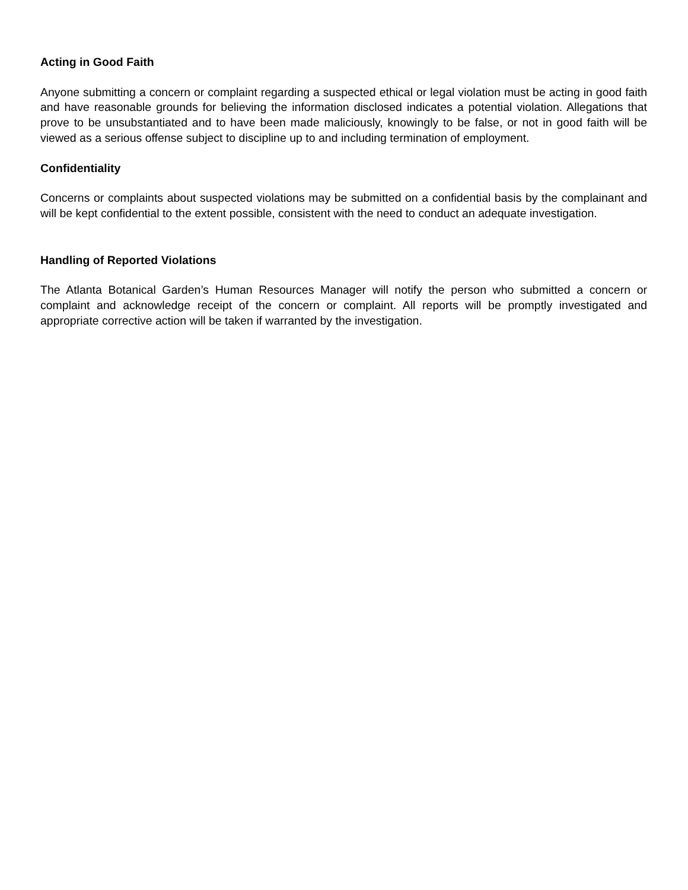Acting in Good Faith
Anyone submitting a concern or complaint regarding a suspected ethical or legal violation must be acting in good faith and have reasonable grounds for believing the information disclosed indicates a potential violation. Allegations that prove to be unsubstantiated and to have been made maliciously, knowingly to be false, or not in good faith will be viewed as a serious offense subject to discipline up to and including termination of employment.
Confidentiality
Concerns or complaints about suspected violations may be submitted on a confidential basis by the complainant and will be kept confidential to the extent possible, consistent with the need to conduct an adequate investigation.
Handling of Reported Violations
The Atlanta Botanical Garden’s Human Resources Manager will notify the person who submitted a concern or complaint and acknowledge receipt of the concern or complaint. All reports will be promptly investigated and appropriate corrective action will be taken if warranted by the investigation.